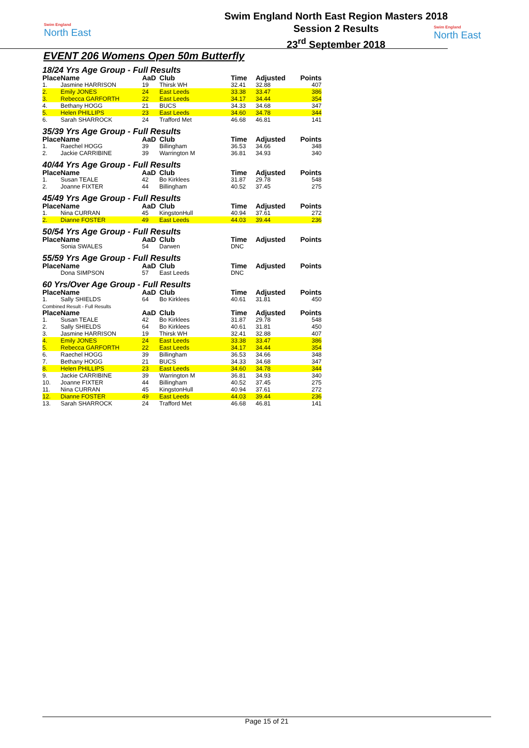Swim England
North East
Swim England North East Region Masters 2018
Session 2 Results
23<sup>rd</sup> September 2018
Swim England
North East
EVENT 206 Womens Open 50m Butterfly
18/24 Yrs Age Group - Full Results
| Place | Name | AaD | Club | Time | Adjusted | Points |
| --- | --- | --- | --- | --- | --- | --- |
| 1. | Jasmine HARRISON | 19 | Thirsk WH | 32.41 | 32.88 | 407 |
| 2. | Emily JONES | 24 | East Leeds | 33.38 | 33.47 | 386 |
| 3. | Rebecca GARFORTH | 22 | East Leeds | 34.17 | 34.44 | 354 |
| 4. | Bethany HOGG | 21 | BUCS | 34.33 | 34.68 | 347 |
| 5. | Helen PHILLIPS | 23 | East Leeds | 34.60 | 34.78 | 344 |
| 6. | Sarah SHARROCK | 24 | Trafford Met | 46.68 | 46.81 | 141 |
35/39 Yrs Age Group - Full Results
| Place | Name | AaD | Club | Time | Adjusted | Points |
| --- | --- | --- | --- | --- | --- | --- |
| 1. | Raechel HOGG | 39 | Billingham | 36.53 | 34.66 | 348 |
| 2. | Jackie CARRIBINE | 39 | Warrington M | 36.81 | 34.93 | 340 |
40/44 Yrs Age Group - Full Results
| Place | Name | AaD | Club | Time | Adjusted | Points |
| --- | --- | --- | --- | --- | --- | --- |
| 1. | Susan TEALE | 42 | Bo Kirklees | 31.87 | 29.78 | 548 |
| 2. | Joanne FIXTER | 44 | Billingham | 40.52 | 37.45 | 275 |
45/49 Yrs Age Group - Full Results
| Place | Name | AaD | Club | Time | Adjusted | Points |
| --- | --- | --- | --- | --- | --- | --- |
| 1. | Nina CURRAN | 45 | KingstonHull | 40.94 | 37.61 | 272 |
| 2. | Dianne FOSTER | 49 | East Leeds | 44.03 | 39.44 | 236 |
50/54 Yrs Age Group - Full Results
| Place | Name | AaD | Club | Time | Adjusted | Points |
| --- | --- | --- | --- | --- | --- | --- |
| | Sonia SWALES | 54 | Darwen | DNC | | |
55/59 Yrs Age Group - Full Results
| Place | Name | AaD | Club | Time | Adjusted | Points |
| --- | --- | --- | --- | --- | --- | --- |
| | Dona SIMPSON | 57 | East Leeds | DNC | | |
60 Yrs/Over Age Group - Full Results
| Place | Name | AaD | Club | Time | Adjusted | Points |
| --- | --- | --- | --- | --- | --- | --- |
| 1. | Sally SHIELDS | 64 | Bo Kirklees | 40.61 | 31.81 | 450 |
Combined Result - Full Results
| Place | Name | AaD | Club | Time | Adjusted | Points |
| --- | --- | --- | --- | --- | --- | --- |
| 1. | Susan TEALE | 42 | Bo Kirklees | 31.87 | 29.78 | 548 |
| 2. | Sally SHIELDS | 64 | Bo Kirklees | 40.61 | 31.81 | 450 |
| 3. | Jasmine HARRISON | 19 | Thirsk WH | 32.41 | 32.88 | 407 |
| 4. | Emily JONES | 24 | East Leeds | 33.38 | 33.47 | 386 |
| 5. | Rebecca GARFORTH | 22 | East Leeds | 34.17 | 34.44 | 354 |
| 6. | Raechel HOGG | 39 | Billingham | 36.53 | 34.66 | 348 |
| 7. | Bethany HOGG | 21 | BUCS | 34.33 | 34.68 | 347 |
| 8. | Helen PHILLIPS | 23 | East Leeds | 34.60 | 34.78 | 344 |
| 9. | Jackie CARRIBINE | 39 | Warrington M | 36.81 | 34.93 | 340 |
| 10. | Joanne FIXTER | 44 | Billingham | 40.52 | 37.45 | 275 |
| 11. | Nina CURRAN | 45 | KingstonHull | 40.94 | 37.61 | 272 |
| 12. | Dianne FOSTER | 49 | East Leeds | 44.03 | 39.44 | 236 |
| 13. | Sarah SHARROCK | 24 | Trafford Met | 46.68 | 46.81 | 141 |
Page 15 of 21